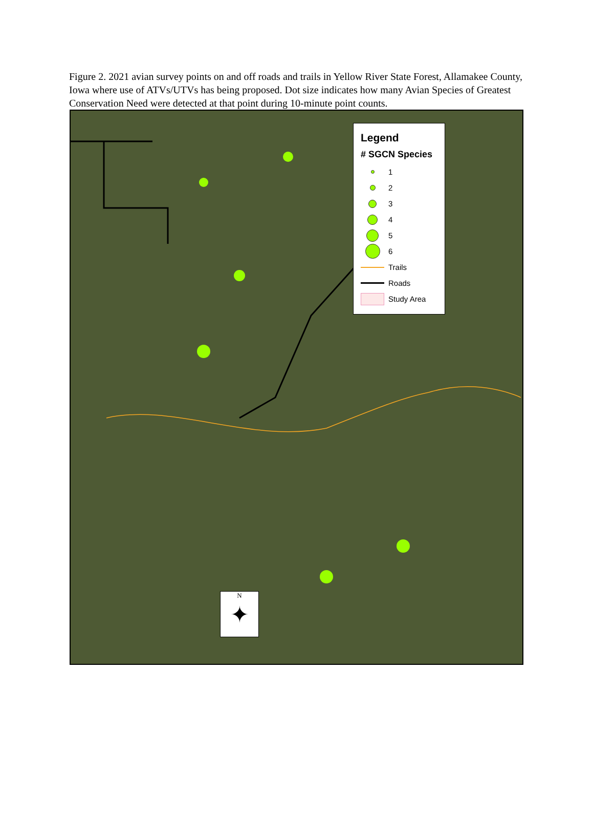Figure 2. 2021 avian survey points on and off roads and trails in Yellow River State Forest, Allamakee County, Iowa where use of ATVs/UTVs has being proposed. Dot size indicates how many Avian Species of Greatest Conservation Need were detected at that point during 10-minute point counts.
Legend
# SGCN Species
1
2
3
4
5
6
Trails
Roads
Study Area
N
✦